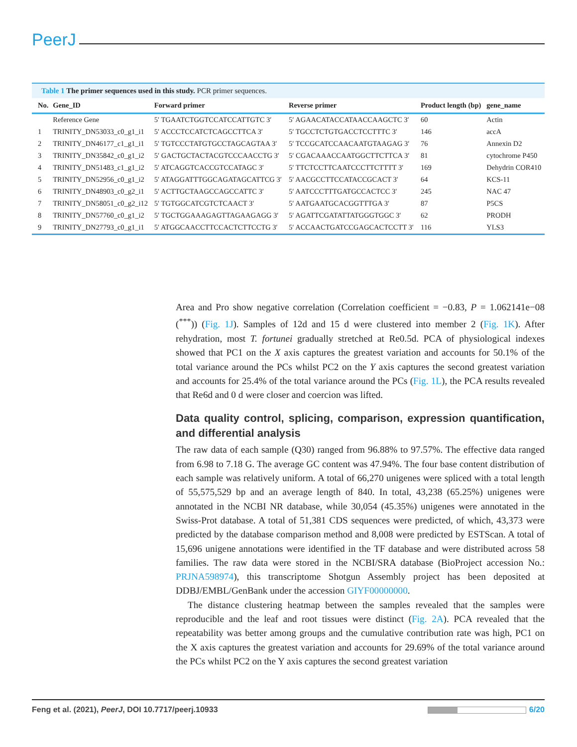PeerJ
Table 1 The primer sequences used in this study. PCR primer sequences.
| No. | Gene_ID | Forward primer | Reverse primer | Product length (bp) | gene_name |
| --- | --- | --- | --- | --- | --- |
| | Reference Gene | 5′ TGAATCTGGTCCATCCATTGTC 3′ | 5′ AGAACATACCATAACCAAGCTC 3′ | 60 | Actin |
| 1 | TRINITY_DN53033_c0_g1_i1 | 5′ ACCCTCCATCTCAGCCTTCA 3′ | 5′ TGCCTCTGTGACCTCCTTTC 3′ | 146 | accA |
| 2 | TRINITY_DN46177_c1_g1_i1 | 5′ TGTCCCTATGTGCCTAGCAGTAA 3′ | 5′ TCCGCATCCAACAATGTAAGAG 3′ | 76 | Annexin D2 |
| 3 | TRINITY_DN35842_c0_g1_i2 | 5′ GACTGCTACTACGTCCCAACCTG 3′ | 5′ CGACAAACCAATGGCTTCTTCA 3′ | 81 | cytochrome P450 |
| 4 | TRINITY_DN51483_c1_g1_i2 | 5′ ATCAGGTCACCGTCCATAGC 3′ | 5′ TTCTCCTTCAATCCCTTCTTTT 3′ | 169 | Dehydrin COR410 |
| 5 | TRINITY_DN52956_c0_g1_i2 | 5′ ATAGGATTTGGCAGATAGCATTCG 3′ | 5′ AACGCCTTCCATACCGCACT 3′ | 64 | KCS-11 |
| 6 | TRINITY_DN48903_c0_g2_i1 | 5′ ACTTGCTAAGCCAGCCATTC 3′ | 5′ AATCCCTTTGATGCCACTCC 3′ | 245 | NAC 47 |
| 7 | TRINITY_DN58051_c0_g2_i12 | 5′ TGTGGCATCGTCTCAACT 3′ | 5′ AATGAATGCACGGTTTGA 3′ | 87 | P5CS |
| 8 | TRINITY_DN57760_c0_g1_i2 | 5′ TGCTGGAAAGAGTTAGAAGAGG 3′ | 5′ AGATTCGATATTATGGGTGGC 3′ | 62 | PRODH |
| 9 | TRINITY_DN27793_c0_g1_i1 | 5′ ATGGCAACCTTCCACTCTTCCTG 3′ | 5′ ACCAACTGATCCGAGCACTCCTT 3′ | 116 | YLS3 |
Area and Pro show negative correlation (Correlation coefficient = −0.83, P = 1.062141e−08 (<sup>***</sup>)) (Fig. 1J). Samples of 12d and 15 d were clustered into member 2 (Fig. 1K). After rehydration, most T. fortunei gradually stretched at Re0.5d. PCA of physiological indexes showed that PC1 on the X axis captures the greatest variation and accounts for 50.1% of the total variance around the PCs whilst PC2 on the Y axis captures the second greatest variation and accounts for 25.4% of the total variance around the PCs (Fig. 1L), the PCA results revealed that Re6d and 0 d were closer and coercion was lifted.
Data quality control, splicing, comparison, expression quantification, and differential analysis
The raw data of each sample (Q30) ranged from 96.88% to 97.57%. The effective data ranged from 6.98 to 7.18 G. The average GC content was 47.94%. The four base content distribution of each sample was relatively uniform. A total of 66,270 unigenes were spliced with a total length of 55,575,529 bp and an average length of 840. In total, 43,238 (65.25%) unigenes were annotated in the NCBI NR database, while 30,054 (45.35%) unigenes were annotated in the Swiss-Prot database. A total of 51,381 CDS sequences were predicted, of which, 43,373 were predicted by the database comparison method and 8,008 were predicted by ESTScan. A total of 15,696 unigene annotations were identified in the TF database and were distributed across 58 families. The raw data were stored in the NCBI/SRA database (BioProject accession No.: PRJNA598974), this transcriptome Shotgun Assembly project has been deposited at DDBJ/EMBL/GenBank under the accession GIYF00000000.
The distance clustering heatmap between the samples revealed that the samples were reproducible and the leaf and root tissues were distinct (Fig. 2A). PCA revealed that the repeatability was better among groups and the cumulative contribution rate was high, PC1 on the X axis captures the greatest variation and accounts for 29.69% of the total variance around the PCs whilst PC2 on the Y axis captures the second greatest variation
Feng et al. (2021), PeerJ, DOI 10.7717/peerj.10933 6/20